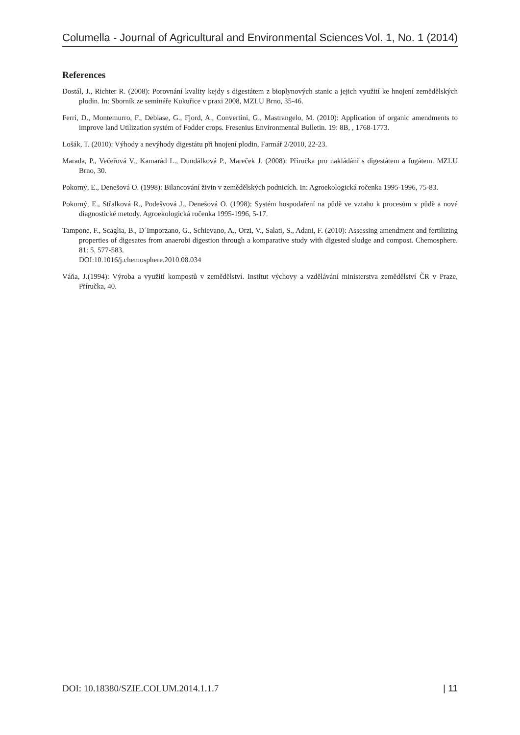Columella - Journal of Agricultural and Environmental Sciences Vol. 1, No. 1 (2014)
References
Dostál, J., Richter R. (2008): Porovnání kvality kejdy s digestátem z bioplynových stanic a jejich využití ke hnojení zemědělských plodin. In: Sborník ze semináře Kukuřice v praxi 2008, MZLU Brno, 35-46.
Ferri, D., Montemurro, F., Debiase, G., Fjord, A., Convertini, G., Mastrangelo, M. (2010): Application of organic amendments to improve land Utilization systém of Fodder crops. Fresenius Environmental Bulletin. 19: 8B, , 1768-1773.
Lošák, T. (2010): Výhody a nevýhody digestátu při hnojení plodin, Farmář 2/2010, 22-23.
Marada, P., Večeřová V., Kamarád L., Dundálková P., Mareček J. (2008): Příručka pro nakládání s digestátem a fugátem. MZLU Brno, 30.
Pokorný, E., Denešová O. (1998): Bilancování živin v zemědělských podnicích. In: Agroekologická ročenka 1995-1996, 75-83.
Pokorný, E., Střalková R., Podešvová J., Denešová O. (1998): Systém hospodaření na půdě ve vztahu k procesům v půdě a nové diagnostické metody. Agroekologická ročenka 1995-1996, 5-17.
Tampone, F., Scaglia, B., D´Imporzano, G., Schievano, A., Orzi, V., Salati, S., Adani, F. (2010): Assessing amendment and fertilizing properties of digesates from anaerobi digestion through a komparative study with digested sludge and compost. Chemosphere. 81: 5. 577-583.
DOI:10.1016/j.chemosphere.2010.08.034
Váňa, J.(1994): Výroba a využití kompostů v zemědělství. Institut výchovy a vzdělávání ministerstva zemědělství ČR v Praze, Příručka, 40.
DOI: 10.18380/SZIE.COLUM.2014.1.1.7 | 11